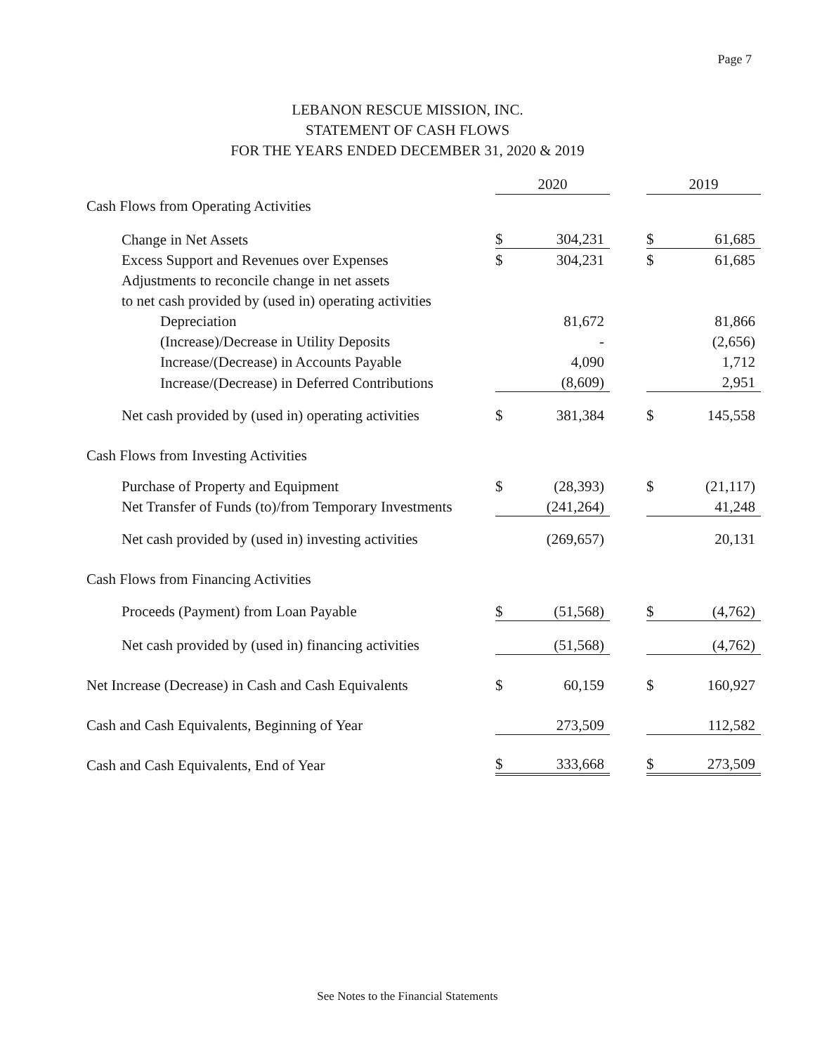Page 7
LEBANON RESCUE MISSION, INC.
STATEMENT OF CASH FLOWS
FOR THE YEARS ENDED DECEMBER 31, 2020 & 2019
| | 2020 | | | 2019 | |
| --- | --- | --- | --- | --- | --- |
| Cash Flows from Operating Activities | | | | | |
| Change in Net Assets | $ | 304,231 | | $ | 61,685 |
| Excess Support and Revenues over Expenses | $ | 304,231 | | $ | 61,685 |
| Adjustments to reconcile change in net assets | | | | | |
| to net cash provided by (used in) operating activities | | | | | |
| Depreciation | | 81,672 | | | 81,866 |
| (Increase)/Decrease in Utility Deposits | | - | | | (2,656) |
| Increase/(Decrease) in Accounts Payable | | 4,090 | | | 1,712 |
| Increase/(Decrease) in Deferred Contributions | | (8,609) | | | 2,951 |
| Net cash provided by (used in) operating activities | $ | 381,384 | | $ | 145,558 |
| Cash Flows from Investing Activities | | | | | |
| Purchase of Property and Equipment | $ | (28,393) | | $ | (21,117) |
| Net Transfer of Funds (to)/from Temporary Investments | | (241,264) | | | 41,248 |
| Net cash provided by (used in) investing activities | | (269,657) | | | 20,131 |
| Cash Flows from Financing Activities | | | | | |
| Proceeds (Payment) from Loan Payable | $ | (51,568) | | $ | (4,762) |
| Net cash provided by (used in) financing activities | | (51,568) | | | (4,762) |
| Net Increase (Decrease) in Cash and Cash Equivalents | $ | 60,159 | | $ | 160,927 |
| Cash and Cash Equivalents, Beginning of Year | | 273,509 | | | 112,582 |
| Cash and Cash Equivalents, End of Year | $ | 333,668 | | $ | 273,509 |
See Notes to the Financial Statements